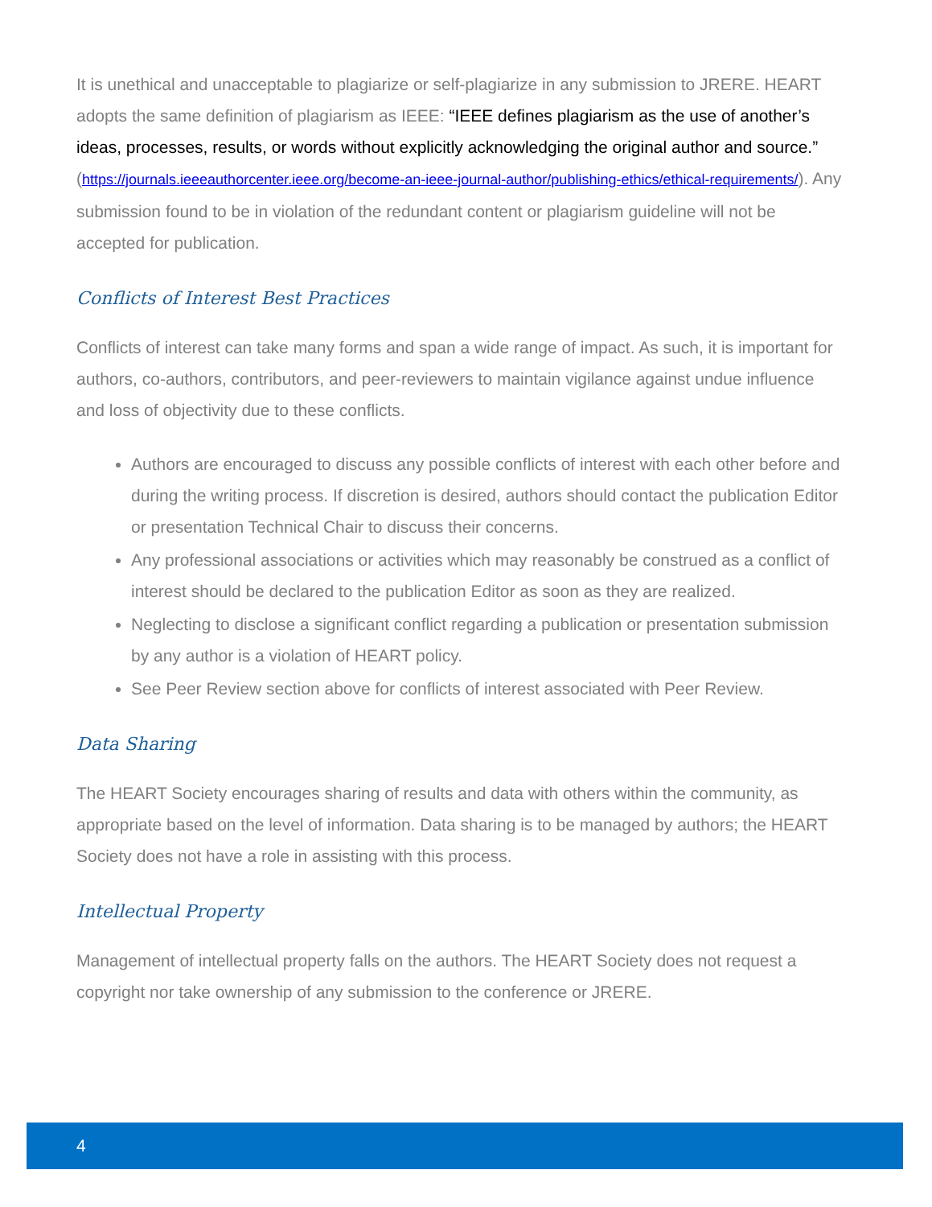It is unethical and unacceptable to plagiarize or self-plagiarize in any submission to JRERE. HEART adopts the same definition of plagiarism as IEEE: “IEEE defines plagiarism as the use of another’s ideas, processes, results, or words without explicitly acknowledging the original author and source.” (https://journals.ieeeauthorcenter.ieee.org/become-an-ieee-journal-author/publishing-ethics/ethical-requirements/). Any submission found to be in violation of the redundant content or plagiarism guideline will not be accepted for publication.
Conflicts of Interest Best Practices
Conflicts of interest can take many forms and span a wide range of impact. As such, it is important for authors, co-authors, contributors, and peer-reviewers to maintain vigilance against undue influence and loss of objectivity due to these conflicts.
Authors are encouraged to discuss any possible conflicts of interest with each other before and during the writing process. If discretion is desired, authors should contact the publication Editor or presentation Technical Chair to discuss their concerns.
Any professional associations or activities which may reasonably be construed as a conflict of interest should be declared to the publication Editor as soon as they are realized.
Neglecting to disclose a significant conflict regarding a publication or presentation submission by any author is a violation of HEART policy.
See Peer Review section above for conflicts of interest associated with Peer Review.
Data Sharing
The HEART Society encourages sharing of results and data with others within the community, as appropriate based on the level of information. Data sharing is to be managed by authors; the HEART Society does not have a role in assisting with this process.
Intellectual Property
Management of intellectual property falls on the authors. The HEART Society does not request a copyright nor take ownership of any submission to the conference or JRERE.
4